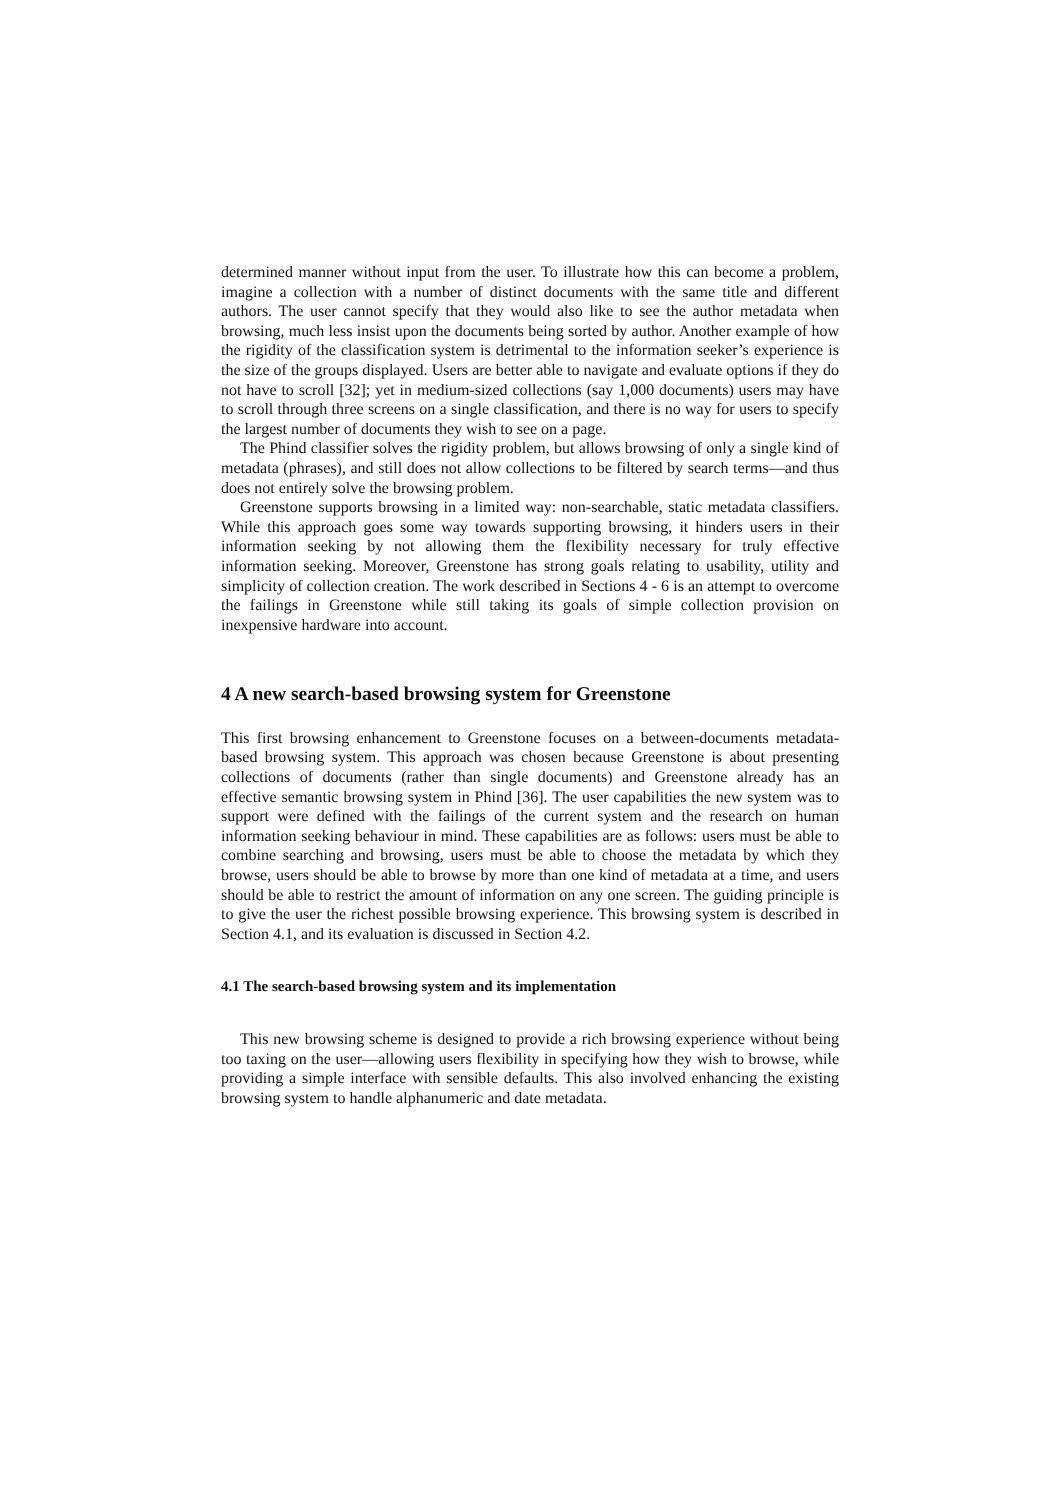determined manner without input from the user. To illustrate how this can become a problem, imagine a collection with a number of distinct documents with the same title and different authors. The user cannot specify that they would also like to see the author metadata when browsing, much less insist upon the documents being sorted by author. Another example of how the rigidity of the classification system is detrimental to the information seeker’s experience is the size of the groups displayed. Users are better able to navigate and evaluate options if they do not have to scroll [32]; yet in medium-sized collections (say 1,000 documents) users may have to scroll through three screens on a single classification, and there is no way for users to specify the largest number of documents they wish to see on a page.
The Phind classifier solves the rigidity problem, but allows browsing of only a single kind of metadata (phrases), and still does not allow collections to be filtered by search terms—and thus does not entirely solve the browsing problem.
Greenstone supports browsing in a limited way: non-searchable, static metadata classifiers. While this approach goes some way towards supporting browsing, it hinders users in their information seeking by not allowing them the flexibility necessary for truly effective information seeking. Moreover, Greenstone has strong goals relating to usability, utility and simplicity of collection creation. The work described in Sections 4 - 6 is an attempt to overcome the failings in Greenstone while still taking its goals of simple collection provision on inexpensive hardware into account.
4 A new search-based browsing system for Greenstone
This first browsing enhancement to Greenstone focuses on a between-documents metadata-based browsing system. This approach was chosen because Greenstone is about presenting collections of documents (rather than single documents) and Greenstone already has an effective semantic browsing system in Phind [36]. The user capabilities the new system was to support were defined with the failings of the current system and the research on human information seeking behaviour in mind. These capabilities are as follows: users must be able to combine searching and browsing, users must be able to choose the metadata by which they browse, users should be able to browse by more than one kind of metadata at a time, and users should be able to restrict the amount of information on any one screen. The guiding principle is to give the user the richest possible browsing experience. This browsing system is described in Section 4.1, and its evaluation is discussed in Section 4.2.
4.1 The search-based browsing system and its implementation
This new browsing scheme is designed to provide a rich browsing experience without being too taxing on the user—allowing users flexibility in specifying how they wish to browse, while providing a simple interface with sensible defaults. This also involved enhancing the existing browsing system to handle alphanumeric and date metadata.